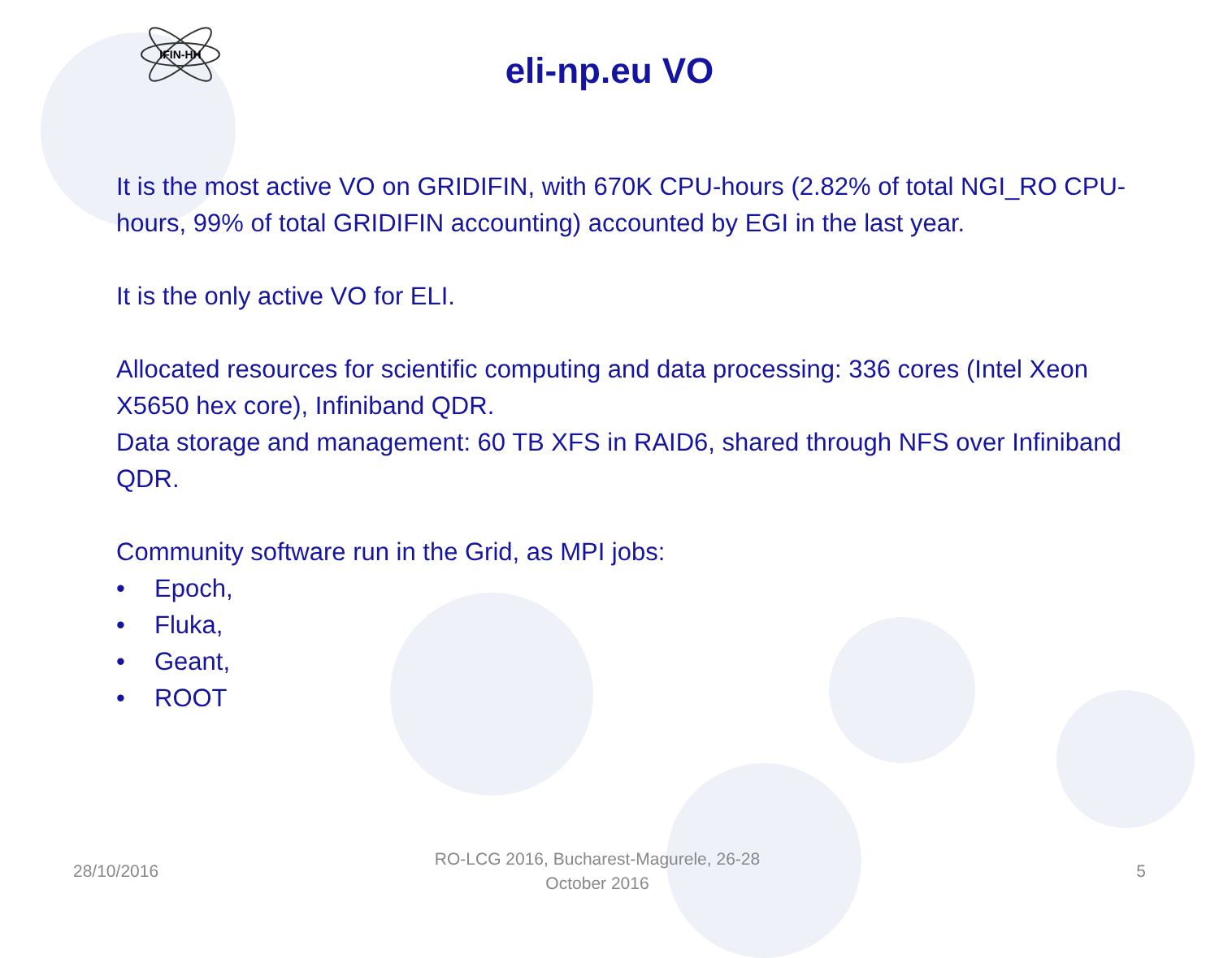IFIN-HH
eli-np.eu VO
It is the most active VO on GRIDIFIN, with 670K CPU-hours (2.82% of total NGI_RO CPU-hours, 99% of total GRIDIFIN accounting) accounted by EGI in the last year.
It is the only active VO for ELI.
Allocated resources for scientific computing and data processing: 336 cores (Intel Xeon X5650 hex core), Infiniband QDR.
Data storage and management: 60 TB XFS in RAID6, shared through NFS over Infiniband QDR.
Community software run in the Grid, as MPI jobs:
• Epoch,
• Fluka,
• Geant,
• ROOT
28/10/2016
RO-LCG 2016, Bucharest-Magurele, 26-28
October 2016
5